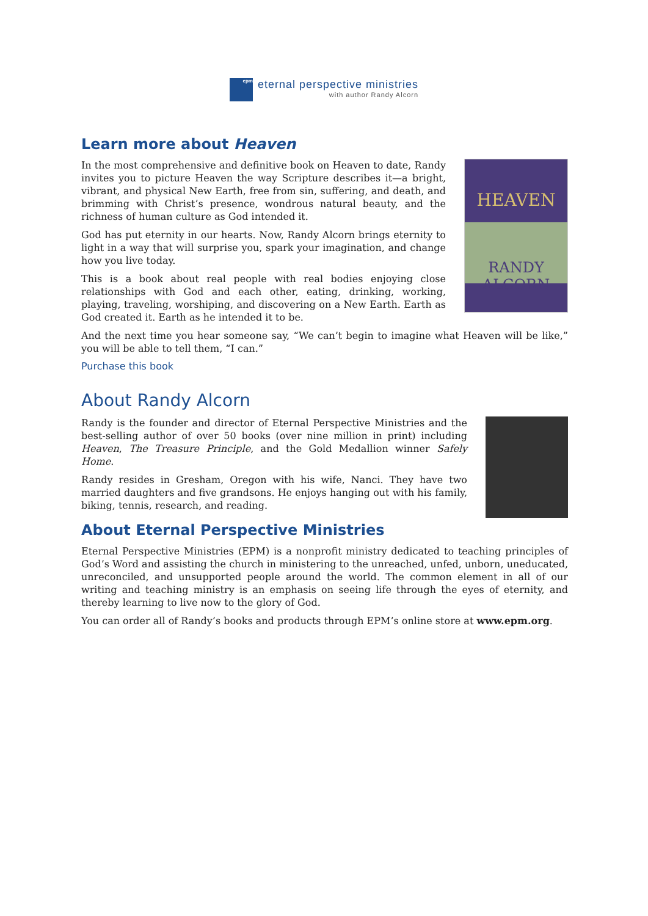epm
eternal perspective ministries
with author Randy Alcorn
Learn more about Heaven
In the most comprehensive and definitive book on Heaven to date, Randy invites you to picture Heaven the way Scripture describes it—a bright, vibrant, and physical New Earth, free from sin, suffering, and death, and brimming with Christ’s presence, wondrous natural beauty, and the richness of human culture as God intended it.
God has put eternity in our hearts. Now, Randy Alcorn brings eternity to light in a way that will surprise you, spark your imagination, and change how you live today.
This is a book about real people with real bodies enjoying close relationships with God and each other, eating, drinking, working, playing, traveling, worshiping, and discovering on a New Earth. Earth as God created it. Earth as he intended it to be.
HEAVEN
RANDY ALCORN
And the next time you hear someone say, “We can’t begin to imagine what Heaven will be like,” you will be able to tell them, “I can.”
Purchase this book
About Randy Alcorn
Randy is the founder and director of Eternal Perspective Ministries and the best-selling author of over 50 books (over nine million in print) including Heaven, The Treasure Principle, and the Gold Medallion winner Safely Home.
Randy resides in Gresham, Oregon with his wife, Nanci. They have two married daughters and five grandsons. He enjoys hanging out with his family, biking, tennis, research, and reading.
About Eternal Perspective Ministries
Eternal Perspective Ministries (EPM) is a nonprofit ministry dedicated to teaching principles of God’s Word and assisting the church in ministering to the unreached, unfed, unborn, uneducated, unreconciled, and unsupported people around the world. The common element in all of our writing and teaching ministry is an emphasis on seeing life through the eyes of eternity, and thereby learning to live now to the glory of God.
You can order all of Randy’s books and products through EPM’s online store at www.epm.org.